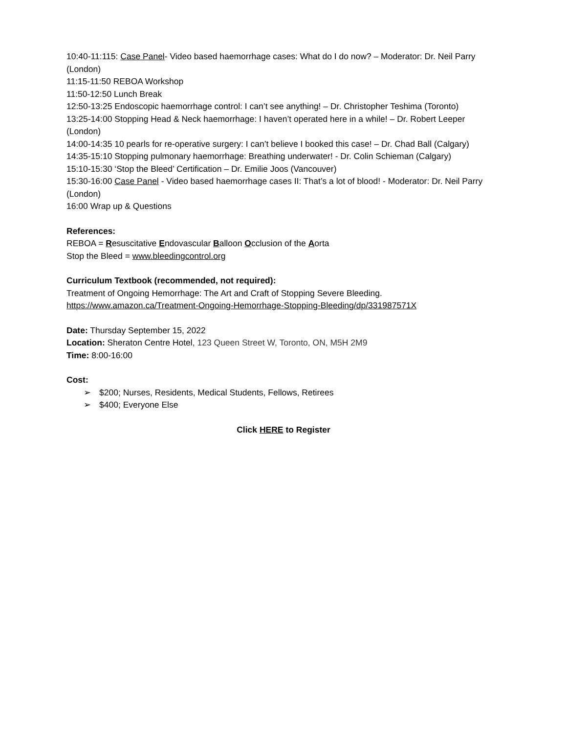10:40-11:115: Case Panel- Video based haemorrhage cases: What do I do now? – Moderator: Dr. Neil Parry (London)
11:15-11:50 REBOA Workshop
11:50-12:50 Lunch Break
12:50-13:25 Endoscopic haemorrhage control: I can’t see anything! – Dr. Christopher Teshima (Toronto)
13:25-14:00 Stopping Head & Neck haemorrhage: I haven’t operated here in a while! – Dr. Robert Leeper (London)
14:00-14:35 10 pearls for re-operative surgery: I can’t believe I booked this case! – Dr. Chad Ball (Calgary)
14:35-15:10 Stopping pulmonary haemorrhage: Breathing underwater! - Dr. Colin Schieman (Calgary)
15:10-15:30 ‘Stop the Bleed’ Certification – Dr. Emilie Joos (Vancouver)
15:30-16:00 Case Panel - Video based haemorrhage cases II: That’s a lot of blood! - Moderator: Dr. Neil Parry (London)
16:00 Wrap up & Questions
References:
REBOA = Resuscitative Endovascular Balloon Occlusion of the Aorta
Stop the Bleed = www.bleedingcontrol.org
Curriculum Textbook (recommended, not required):
Treatment of Ongoing Hemorrhage: The Art and Craft of Stopping Severe Bleeding.
https://www.amazon.ca/Treatment-Ongoing-Hemorrhage-Stopping-Bleeding/dp/331987571X
Date: Thursday September 15, 2022
Location: Sheraton Centre Hotel, 123 Queen Street W, Toronto, ON, M5H 2M9
Time: 8:00-16:00
Cost:
➢ $200; Nurses, Residents, Medical Students, Fellows, Retirees
➢ $400; Everyone Else
Click HERE to Register